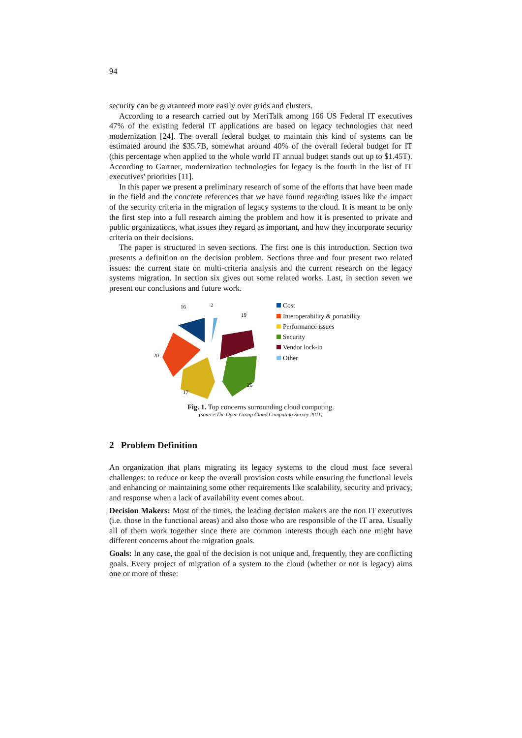94
security can be guaranteed more easily over grids and clusters.
According to a research carried out by MeriTalk among 166 US Federal IT executives 47% of the existing federal IT applications are based on legacy technologies that need modernization [24]. The overall federal budget to maintain this kind of systems can be estimated around the $35.7B, somewhat around 40% of the overall federal budget for IT (this percentage when applied to the whole world IT annual budget stands out up to $1.45T). According to Gartner, modernization technologies for legacy is the fourth in the list of IT executives' priorities [11].
In this paper we present a preliminary research of some of the efforts that have been made in the field and the concrete references that we have found regarding issues like the impact of the security criteria in the migration of legacy systems to the cloud. It is meant to be only the first step into a full research aiming the problem and how it is presented to private and public organizations, what issues they regard as important, and how they incorporate security criteria on their decisions.
The paper is structured in seven sections. The first one is this introduction. Section two presents a definition on the decision problem. Sections three and four present two related issues: the current state on multi-criteria analysis and the current research on the legacy systems migration. In section six gives out some related works. Last, in section seven we present our conclusions and future work.
16
2
19
20
17
26
Cost
Interoperability & portability
Performance issues
Security
Vendor lock-in
Other
Fig. 1. Top concerns surrounding cloud computing.
(source The Open Group Cloud Computing Survey 2011)
2 Problem Definition
An organization that plans migrating its legacy systems to the cloud must face several challenges: to reduce or keep the overall provision costs while ensuring the functional levels and enhancing or maintaining some other requirements like scalability, security and privacy, and response when a lack of availability event comes about.
Decision Makers: Most of the times, the leading decision makers are the non IT executives (i.e. those in the functional areas) and also those who are responsible of the IT area. Usually all of them work together since there are common interests though each one might have different concerns about the migration goals.
Goals: In any case, the goal of the decision is not unique and, frequently, they are conflicting goals. Every project of migration of a system to the cloud (whether or not is legacy) aims one or more of these: